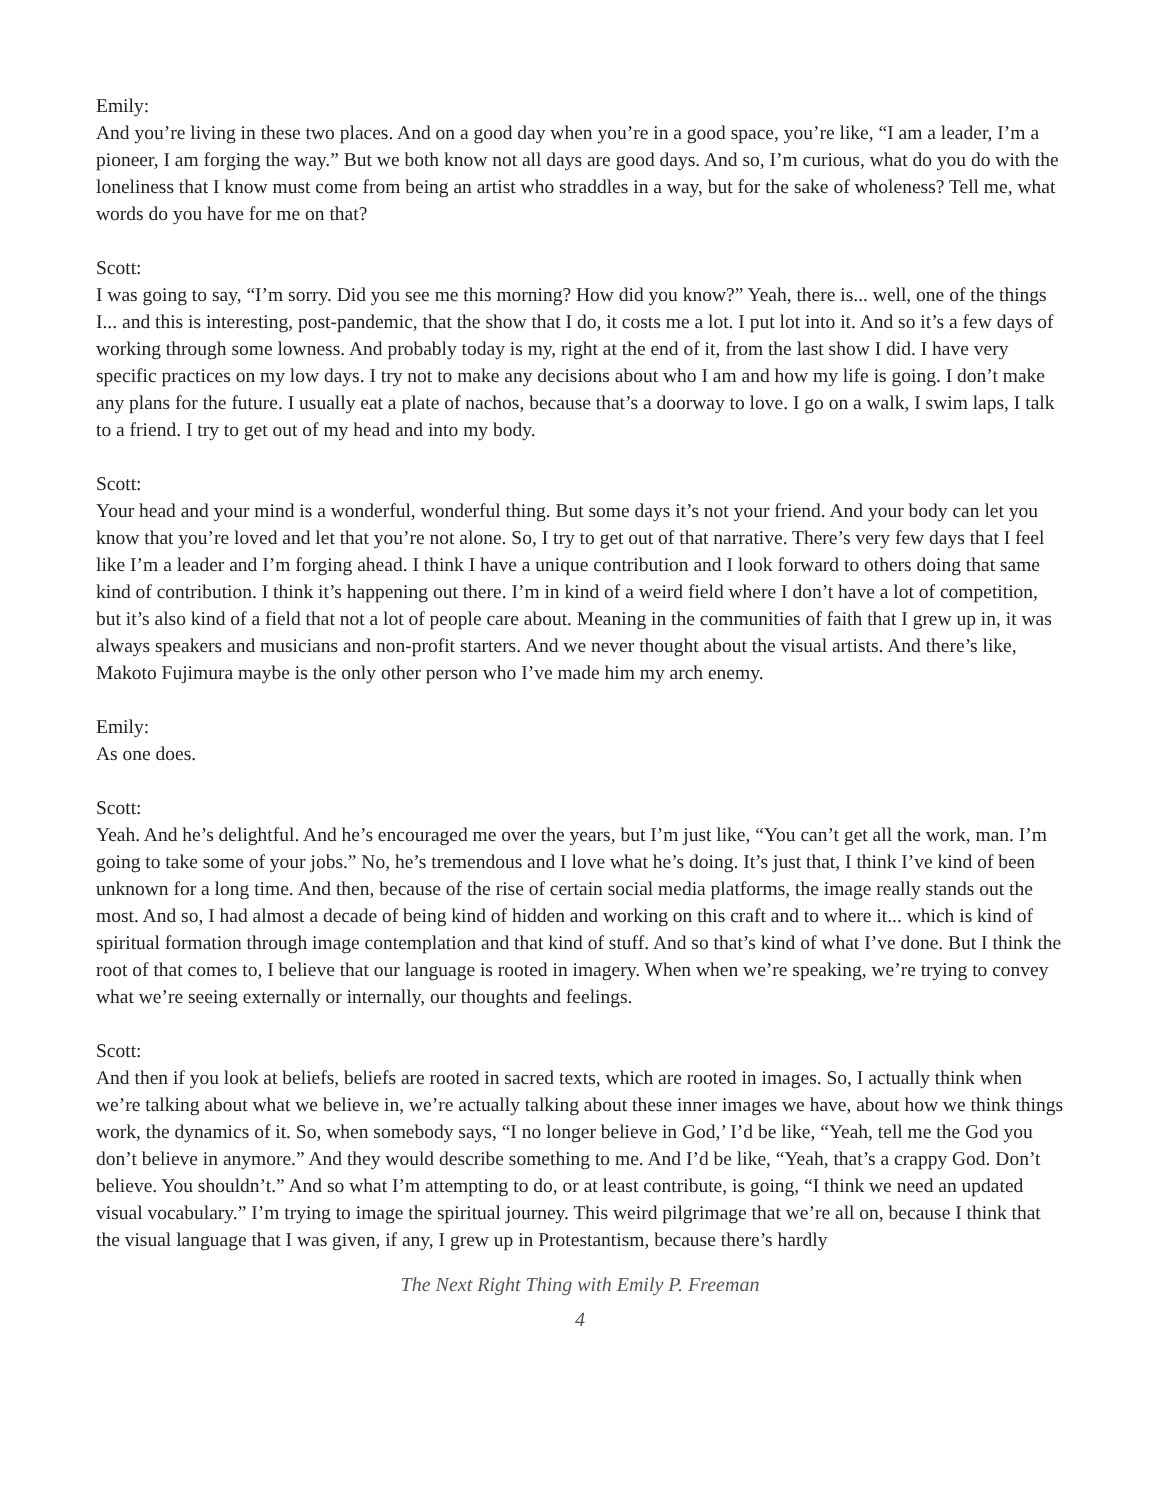Emily:
And you’re living in these two places. And on a good day when you’re in a good space, you’re like, “I am a leader, I’m a pioneer, I am forging the way.” But we both know not all days are good days. And so, I’m curious, what do you do with the loneliness that I know must come from being an artist who straddles in a way, but for the sake of wholeness? Tell me, what words do you have for me on that?
Scott:
I was going to say, “I’m sorry. Did you see me this morning? How did you know?” Yeah, there is... well, one of the things I... and this is interesting, post-pandemic, that the show that I do, it costs me a lot. I put lot into it. And so it’s a few days of working through some lowness. And probably today is my, right at the end of it, from the last show I did. I have very specific practices on my low days. I try not to make any decisions about who I am and how my life is going. I don’t make any plans for the future. I usually eat a plate of nachos, because that’s a doorway to love. I go on a walk, I swim laps, I talk to a friend. I try to get out of my head and into my body.
Scott:
Your head and your mind is a wonderful, wonderful thing. But some days it’s not your friend. And your body can let you know that you’re loved and let that you’re not alone. So, I try to get out of that narrative. There’s very few days that I feel like I’m a leader and I’m forging ahead. I think I have a unique contribution and I look forward to others doing that same kind of contribution. I think it’s happening out there. I’m in kind of a weird field where I don’t have a lot of competition, but it’s also kind of a field that not a lot of people care about. Meaning in the communities of faith that I grew up in, it was always speakers and musicians and non-profit starters. And we never thought about the visual artists. And there’s like, Makoto Fujimura maybe is the only other person who I’ve made him my arch enemy.
Emily:
As one does.
Scott:
Yeah. And he’s delightful. And he’s encouraged me over the years, but I’m just like, “You can’t get all the work, man. I’m going to take some of your jobs.” No, he’s tremendous and I love what he’s doing. It’s just that, I think I’ve kind of been unknown for a long time. And then, because of the rise of certain social media platforms, the image really stands out the most. And so, I had almost a decade of being kind of hidden and working on this craft and to where it... which is kind of spiritual formation through image contemplation and that kind of stuff. And so that’s kind of what I’ve done. But I think the root of that comes to, I believe that our language is rooted in imagery. When when we’re speaking, we’re trying to convey what we’re seeing externally or internally, our thoughts and feelings.
Scott:
And then if you look at beliefs, beliefs are rooted in sacred texts, which are rooted in images. So, I actually think when we’re talking about what we believe in, we’re actually talking about these inner images we have, about how we think things work, the dynamics of it. So, when somebody says, “I no longer believe in God,’ I’d be like, “Yeah, tell me the God you don’t believe in anymore.” And they would describe something to me. And I’d be like, “Yeah, that’s a crappy God. Don’t believe. You shouldn’t.” And so what I’m attempting to do, or at least contribute, is going, “I think we need an updated visual vocabulary.” I’m trying to image the spiritual journey. This weird pilgrimage that we’re all on, because I think that the visual language that I was given, if any, I grew up in Protestantism, because there’s hardly
The Next Right Thing with Emily P. Freeman
4